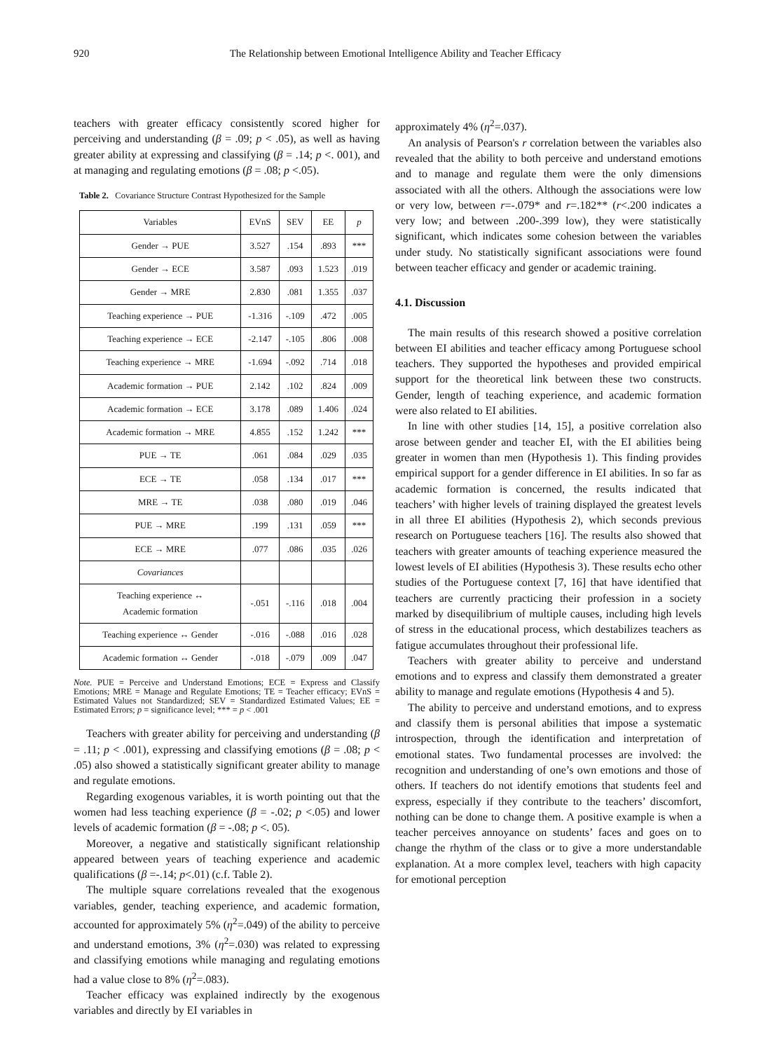920 The Relationship between Emotional Intelligence Ability and Teacher Efficacy
teachers with greater efficacy consistently scored higher for perceiving and understanding (β = .09; p < .05), as well as having greater ability at expressing and classifying (β = .14; p <. 001), and at managing and regulating emotions (β = .08; p <.05).
Table 2. Covariance Structure Contrast Hypothesized for the Sample
| Variables | EVnS | SEV | EE | p |
| --- | --- | --- | --- | --- |
| Gender → PUE | 3.527 | .154 | .893 | *** |
| Gender → ECE | 3.587 | .093 | 1.523 | .019 |
| Gender → MRE | 2.830 | .081 | 1.355 | .037 |
| Teaching experience → PUE | -1.316 | -.109 | .472 | .005 |
| Teaching experience → ECE | -2.147 | -.105 | .806 | .008 |
| Teaching experience → MRE | -1.694 | -.092 | .714 | .018 |
| Academic formation → PUE | 2.142 | .102 | .824 | .009 |
| Academic formation → ECE | 3.178 | .089 | 1.406 | .024 |
| Academic formation → MRE | 4.855 | .152 | 1.242 | *** |
| PUE → TE | .061 | .084 | .029 | .035 |
| ECE → TE | .058 | .134 | .017 | *** |
| MRE → TE | .038 | .080 | .019 | .046 |
| PUE → MRE | .199 | .131 | .059 | *** |
| ECE → MRE | .077 | .086 | .035 | .026 |
| Covariances | | | | |
| Teaching experience ↔ Academic formation | -.051 | -.116 | .018 | .004 |
| Teaching experience ↔ Gender | -.016 | -.088 | .016 | .028 |
| Academic formation ↔ Gender | -.018 | -.079 | .009 | .047 |
Note. PUE = Perceive and Understand Emotions; ECE = Express and Classify Emotions; MRE = Manage and Regulate Emotions; TE = Teacher efficacy; EVnS = Estimated Values not Standardized; SEV = Standardized Estimated Values; EE = Estimated Errors; p = significance level; *** = p < .001
Teachers with greater ability for perceiving and understanding (β = .11; p < .001), expressing and classifying emotions (β = .08; p < .05) also showed a statistically significant greater ability to manage and regulate emotions.
Regarding exogenous variables, it is worth pointing out that the women had less teaching experience (β = -.02; p <.05) and lower levels of academic formation (β = -.08; p <. 05).
Moreover, a negative and statistically significant relationship appeared between years of teaching experience and academic qualifications (β =-.14; p<.01) (c.f. Table 2).
The multiple square correlations revealed that the exogenous variables, gender, teaching experience, and academic formation, accounted for approximately 5% (η<sup>2</sup>=.049) of the ability to perceive and understand emotions, 3% (η<sup>2</sup>=.030) was related to expressing and classifying emotions while managing and regulating emotions had a value close to 8% (η<sup>2</sup>=.083).
Teacher efficacy was explained indirectly by the exogenous variables and directly by EI variables in
approximately 4% (η<sup>2</sup>=.037).
An analysis of Pearson's r correlation between the variables also revealed that the ability to both perceive and understand emotions and to manage and regulate them were the only dimensions associated with all the others. Although the associations were low or very low, between r=-.079* and r=.182** (r<.200 indicates a very low; and between .200-.399 low), they were statistically significant, which indicates some cohesion between the variables under study. No statistically significant associations were found between teacher efficacy and gender or academic training.
4.1. Discussion
The main results of this research showed a positive correlation between EI abilities and teacher efficacy among Portuguese school teachers. They supported the hypotheses and provided empirical support for the theoretical link between these two constructs. Gender, length of teaching experience, and academic formation were also related to EI abilities.
In line with other studies [14, 15], a positive correlation also arose between gender and teacher EI, with the EI abilities being greater in women than men (Hypothesis 1). This finding provides empirical support for a gender difference in EI abilities. In so far as academic formation is concerned, the results indicated that teachers’ with higher levels of training displayed the greatest levels in all three EI abilities (Hypothesis 2), which seconds previous research on Portuguese teachers [16]. The results also showed that teachers with greater amounts of teaching experience measured the lowest levels of EI abilities (Hypothesis 3). These results echo other studies of the Portuguese context [7, 16] that have identified that teachers are currently practicing their profession in a society marked by disequilibrium of multiple causes, including high levels of stress in the educational process, which destabilizes teachers as fatigue accumulates throughout their professional life.
Teachers with greater ability to perceive and understand emotions and to express and classify them demonstrated a greater ability to manage and regulate emotions (Hypothesis 4 and 5).
The ability to perceive and understand emotions, and to express and classify them is personal abilities that impose a systematic introspection, through the identification and interpretation of emotional states. Two fundamental processes are involved: the recognition and understanding of one’s own emotions and those of others. If teachers do not identify emotions that students feel and express, especially if they contribute to the teachers’ discomfort, nothing can be done to change them. A positive example is when a teacher perceives annoyance on students’ faces and goes on to change the rhythm of the class or to give a more understandable explanation. At a more complex level, teachers with high capacity for emotional perception